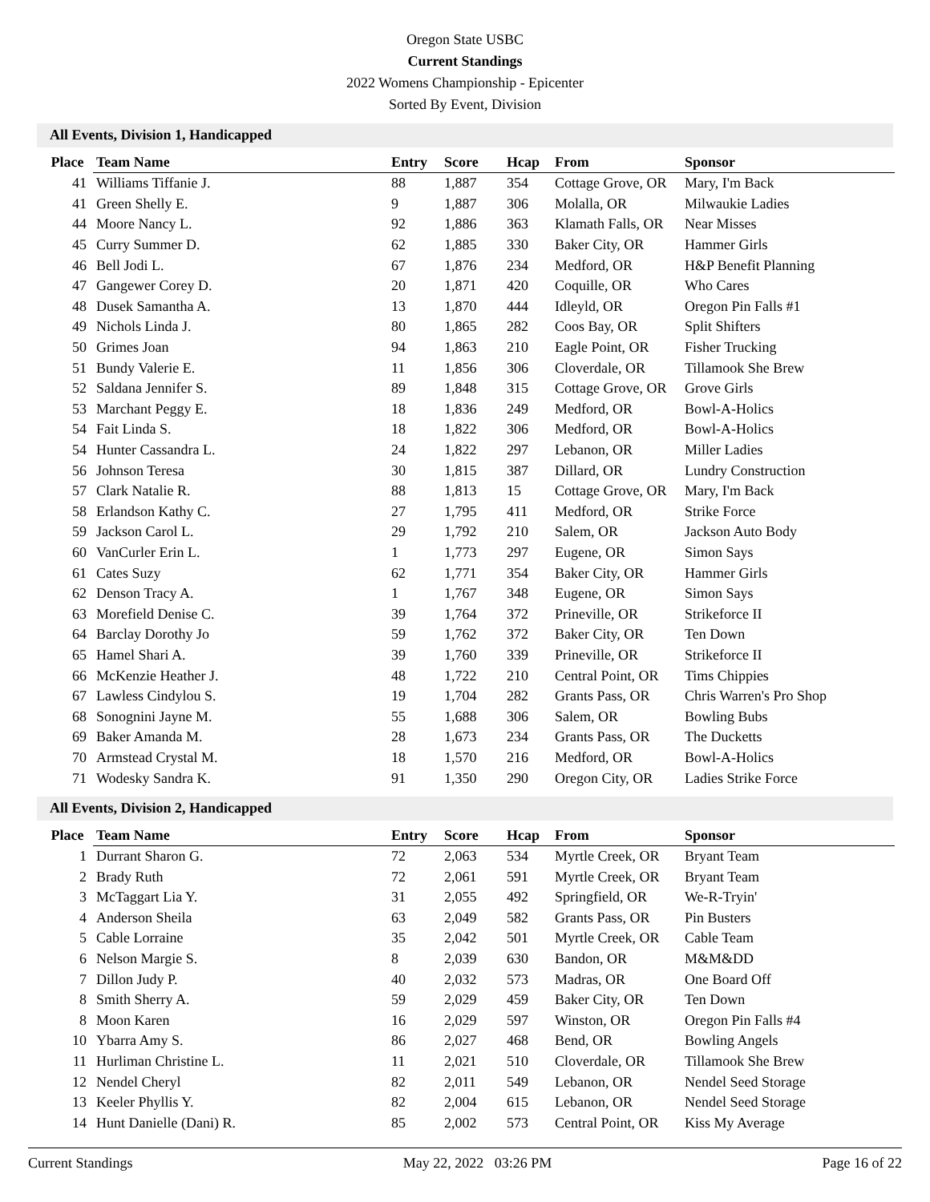Oregon State USBC
Current Standings
2022 Womens Championship - Epicenter
Sorted By Event, Division
All Events, Division 1, Handicapped
| Place | Team Name | Entry | Score | Hcap | From | Sponsor |
| --- | --- | --- | --- | --- | --- | --- |
| 41 | Williams Tiffanie J. | 88 | 1,887 | 354 | Cottage Grove, OR | Mary, I'm Back |
| 41 | Green Shelly E. | 9 | 1,887 | 306 | Molalla, OR | Milwaukie Ladies |
| 44 | Moore Nancy L. | 92 | 1,886 | 363 | Klamath Falls, OR | Near Misses |
| 45 | Curry Summer D. | 62 | 1,885 | 330 | Baker City, OR | Hammer Girls |
| 46 | Bell Jodi L. | 67 | 1,876 | 234 | Medford, OR | H&P Benefit Planning |
| 47 | Gangewer Corey D. | 20 | 1,871 | 420 | Coquille, OR | Who Cares |
| 48 | Dusek Samantha A. | 13 | 1,870 | 444 | Idleyld, OR | Oregon Pin Falls #1 |
| 49 | Nichols Linda J. | 80 | 1,865 | 282 | Coos Bay, OR | Split Shifters |
| 50 | Grimes Joan | 94 | 1,863 | 210 | Eagle Point, OR | Fisher Trucking |
| 51 | Bundy Valerie E. | 11 | 1,856 | 306 | Cloverdale, OR | Tillamook She Brew |
| 52 | Saldana Jennifer S. | 89 | 1,848 | 315 | Cottage Grove, OR | Grove Girls |
| 53 | Marchant Peggy E. | 18 | 1,836 | 249 | Medford, OR | Bowl-A-Holics |
| 54 | Fait Linda S. | 18 | 1,822 | 306 | Medford, OR | Bowl-A-Holics |
| 54 | Hunter Cassandra L. | 24 | 1,822 | 297 | Lebanon, OR | Miller Ladies |
| 56 | Johnson Teresa | 30 | 1,815 | 387 | Dillard, OR | Lundry Construction |
| 57 | Clark Natalie R. | 88 | 1,813 | 15 | Cottage Grove, OR | Mary, I'm Back |
| 58 | Erlandson Kathy C. | 27 | 1,795 | 411 | Medford, OR | Strike Force |
| 59 | Jackson Carol L. | 29 | 1,792 | 210 | Salem, OR | Jackson Auto Body |
| 60 | VanCurler Erin L. | 1 | 1,773 | 297 | Eugene, OR | Simon Says |
| 61 | Cates Suzy | 62 | 1,771 | 354 | Baker City, OR | Hammer Girls |
| 62 | Denson Tracy A. | 1 | 1,767 | 348 | Eugene, OR | Simon Says |
| 63 | Morefield Denise C. | 39 | 1,764 | 372 | Prineville, OR | Strikeforce II |
| 64 | Barclay Dorothy Jo | 59 | 1,762 | 372 | Baker City, OR | Ten Down |
| 65 | Hamel Shari A. | 39 | 1,760 | 339 | Prineville, OR | Strikeforce II |
| 66 | McKenzie Heather J. | 48 | 1,722 | 210 | Central Point, OR | Tims Chippies |
| 67 | Lawless Cindylou S. | 19 | 1,704 | 282 | Grants Pass, OR | Chris Warren's Pro Shop |
| 68 | Sonognini Jayne M. | 55 | 1,688 | 306 | Salem, OR | Bowling Bubs |
| 69 | Baker Amanda M. | 28 | 1,673 | 234 | Grants Pass, OR | The Ducketts |
| 70 | Armstead Crystal M. | 18 | 1,570 | 216 | Medford, OR | Bowl-A-Holics |
| 71 | Wodesky Sandra K. | 91 | 1,350 | 290 | Oregon City, OR | Ladies Strike Force |
All Events, Division 2, Handicapped
| Place | Team Name | Entry | Score | Hcap | From | Sponsor |
| --- | --- | --- | --- | --- | --- | --- |
| 1 | Durrant Sharon G. | 72 | 2,063 | 534 | Myrtle Creek, OR | Bryant Team |
| 2 | Brady Ruth | 72 | 2,061 | 591 | Myrtle Creek, OR | Bryant Team |
| 3 | McTaggart Lia Y. | 31 | 2,055 | 492 | Springfield, OR | We-R-Tryin' |
| 4 | Anderson Sheila | 63 | 2,049 | 582 | Grants Pass, OR | Pin Busters |
| 5 | Cable Lorraine | 35 | 2,042 | 501 | Myrtle Creek, OR | Cable Team |
| 6 | Nelson Margie S. | 8 | 2,039 | 630 | Bandon, OR | M&M&DD |
| 7 | Dillon Judy P. | 40 | 2,032 | 573 | Madras, OR | One Board Off |
| 8 | Smith Sherry A. | 59 | 2,029 | 459 | Baker City, OR | Ten Down |
| 8 | Moon Karen | 16 | 2,029 | 597 | Winston, OR | Oregon Pin Falls #4 |
| 10 | Ybarra Amy S. | 86 | 2,027 | 468 | Bend, OR | Bowling Angels |
| 11 | Hurliman Christine L. | 11 | 2,021 | 510 | Cloverdale, OR | Tillamook She Brew |
| 12 | Nendel Cheryl | 82 | 2,011 | 549 | Lebanon, OR | Nendel Seed Storage |
| 13 | Keeler Phyllis Y. | 82 | 2,004 | 615 | Lebanon, OR | Nendel Seed Storage |
| 14 | Hunt Danielle (Dani) R. | 85 | 2,002 | 573 | Central Point, OR | Kiss My Average |
Current Standings May 22, 2022 03:26 PM Page 16 of 22